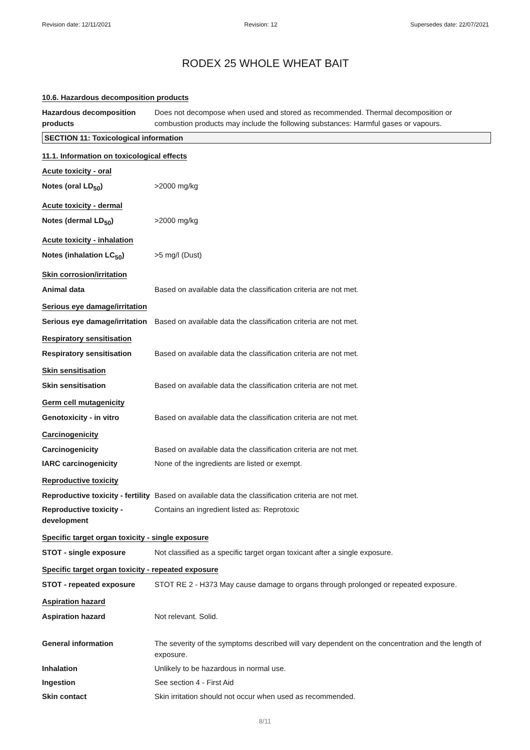Revision date: 12/11/2021 Revision: 12 Supersedes date: 22/07/2021
RODEX 25 WHOLE WHEAT BAIT
10.6. Hazardous decomposition products
Hazardous decomposition products
Does not decompose when used and stored as recommended. Thermal decomposition or combustion products may include the following substances: Harmful gases or vapours.
SECTION 11: Toxicological information
11.1. Information on toxicological effects
Acute toxicity - oral
Notes (oral LD<sub>50</sub>) >2000 mg/kg
Acute toxicity - dermal
Notes (dermal LD<sub>50</sub>) >2000 mg/kg
Acute toxicity - inhalation
Notes (inhalation LC<sub>50</sub>) >5 mg/l (Dust)
Skin corrosion/irritation
Animal data Based on available data the classification criteria are not met.
Serious eye damage/irritation
Serious eye damage/irritation
Based on available data the classification criteria are not met.
Respiratory sensitisation
Respiratory sensitisation Based on available data the classification criteria are not met.
Skin sensitisation
Skin sensitisation Based on available data the classification criteria are not met.
Germ cell mutagenicity
Genotoxicity - in vitro Based on available data the classification criteria are not met.
Carcinogenicity
Carcinogenicity Based on available data the classification criteria are not met.
IARC carcinogenicity None of the ingredients are listed or exempt.
Reproductive toxicity
Reproductive toxicity - fertility
Based on available data the classification criteria are not met.
Reproductive toxicity - development
Contains an ingredient listed as: Reprotoxic
Specific target organ toxicity - single exposure
STOT - single exposure Not classified as a specific target organ toxicant after a single exposure.
Specific target organ toxicity - repeated exposure
STOT - repeated exposure STOT RE 2 - H373 May cause damage to organs through prolonged or repeated exposure.
Aspiration hazard
Aspiration hazard Not relevant. Solid.
General information The severity of the symptoms described will vary dependent on the concentration and the length of exposure.
Inhalation Unlikely to be hazardous in normal use.
Ingestion See section 4 - First Aid
Skin contact Skin irritation should not occur when used as recommended.
8/11